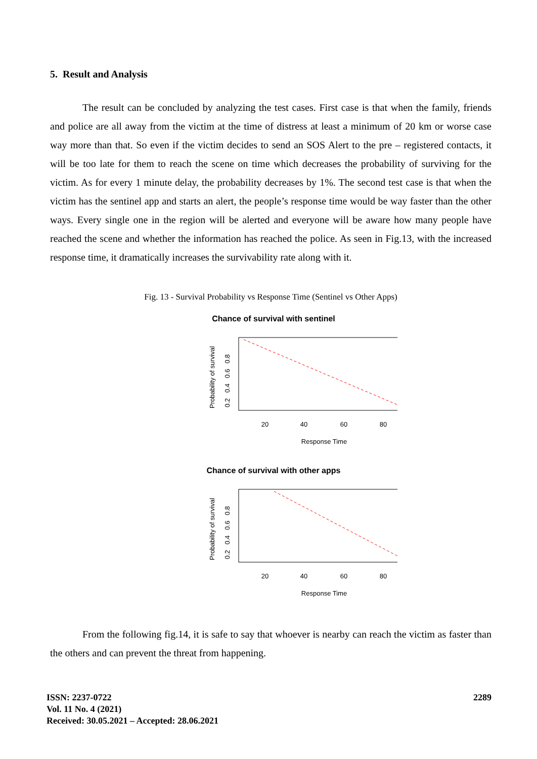5. Result and Analysis
The result can be concluded by analyzing the test cases. First case is that when the family, friends and police are all away from the victim at the time of distress at least a minimum of 20 km or worse case way more than that. So even if the victim decides to send an SOS Alert to the pre – registered contacts, it will be too late for them to reach the scene on time which decreases the probability of surviving for the victim. As for every 1 minute delay, the probability decreases by 1%. The second test case is that when the victim has the sentinel app and starts an alert, the people’s response time would be way faster than the other ways. Every single one in the region will be alerted and everyone will be aware how many people have reached the scene and whether the information has reached the police. As seen in Fig.13, with the increased response time, it dramatically increases the survivability rate along with it.
Fig. 13 - Survival Probability vs Response Time (Sentinel vs Other Apps)
Chance of survival with sentinel
Probability of survival
0.2 0.4 0.6 0.8
20
40
60
80
Response Time
Chance of survival with other apps
Probability of survival
0.2 0.4 0.6 0.8
20
40
60
80
Response Time
From the following fig.14, it is safe to say that whoever is nearby can reach the victim as faster than the others and can prevent the threat from happening.
ISSN: 2237-0722
Vol. 11 No. 4 (2021)
Received: 30.05.2021 – Accepted: 28.06.2021
2289